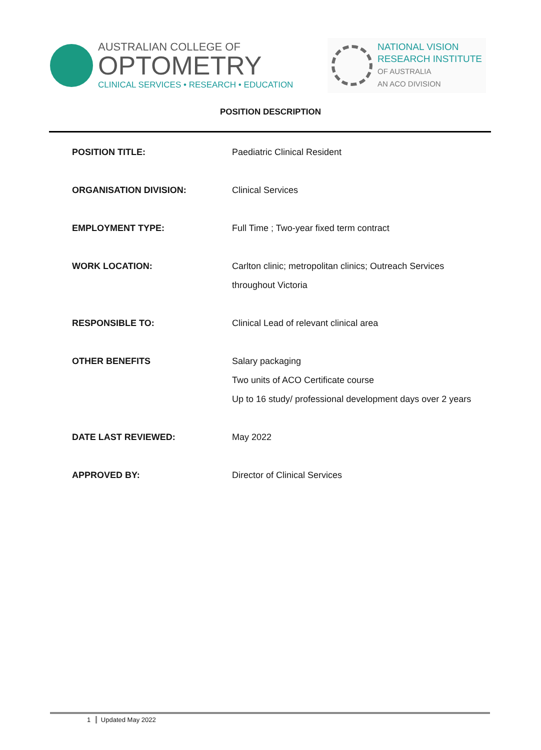AUSTRALIAN COLLEGE OF
OPTOMETRY
CLINICAL SERVICES • RESEARCH • EDUCATION
NATIONAL VISION
RESEARCH INSTITUTE
OF AUSTRALIA
AN ACO DIVISION
POSITION DESCRIPTION
| POSITION TITLE: | Paediatric Clinical Resident |
| ORGANISATION DIVISION: | Clinical Services |
| EMPLOYMENT TYPE: | Full Time ; Two-year fixed term contract |
| WORK LOCATION: | Carlton clinic; metropolitan clinics; Outreach Services throughout Victoria |
| RESPONSIBLE TO: | Clinical Lead of relevant clinical area |
| OTHER BENEFITS | Salary packaging Two units of ACO Certificate course Up to 16 study/ professional development days over 2 years |
| DATE LAST REVIEWED: | May 2022 |
| APPROVED BY: | Director of Clinical Services |
1 Updated May 2022